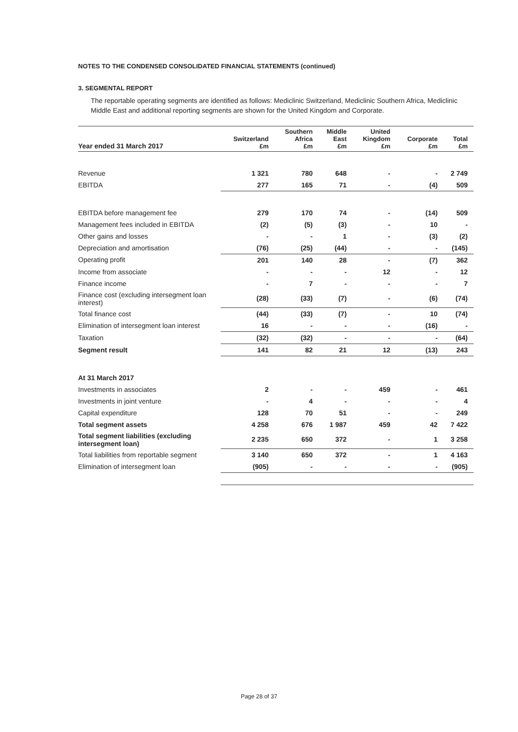NOTES TO THE CONDENSED CONSOLIDATED FINANCIAL STATEMENTS (continued)
3. SEGMENTAL REPORT
The reportable operating segments are identified as follows: Mediclinic Switzerland, Mediclinic Southern Africa, Mediclinic Middle East and additional reporting segments are shown for the United Kingdom and Corporate.
| Year ended 31 March 2017 | Switzerland £m | Southern Africa £m | Middle East £m | United Kingdom £m | Corporate £m | Total £m |
| --- | --- | --- | --- | --- | --- | --- |
| Revenue | 1 321 | 780 | 648 | - | - | 2 749 |
| EBITDA | 277 | 165 | 71 | - | (4) | 509 |
| EBITDA before management fee | 279 | 170 | 74 | - | (14) | 509 |
| Management fees included in EBITDA | (2) | (5) | (3) | - | 10 | - |
| Other gains and losses | - | - | 1 | - | (3) | (2) |
| Depreciation and amortisation | (76) | (25) | (44) | - | - | (145) |
| Operating profit | 201 | 140 | 28 | - | (7) | 362 |
| Income from associate | - | - | - | 12 | - | 12 |
| Finance income | - | 7 | - | - | - | 7 |
| Finance cost (excluding intersegment loan interest) | (28) | (33) | (7) | - | (6) | (74) |
| Total finance cost | (44) | (33) | (7) | - | 10 | (74) |
| Elimination of intersegment loan interest | 16 | - | - | - | (16) | - |
| Taxation | (32) | (32) | - | - | - | (64) |
| Segment result | 141 | 82 | 21 | 12 | (13) | 243 |
| At 31 March 2017 | | | | | | |
| Investments in associates | 2 | - | - | 459 | - | 461 |
| Investments in joint venture | - | 4 | - | - | - | 4 |
| Capital expenditure | 128 | 70 | 51 | - | - | 249 |
| Total segment assets | 4 258 | 676 | 1 987 | 459 | 42 | 7 422 |
| Total segment liabilities (excluding intersegment loan) | 2 235 | 650 | 372 | - | 1 | 3 258 |
| Total liabilities from reportable segment | 3 140 | 650 | 372 | - | 1 | 4 163 |
| Elimination of intersegment loan | (905) | - | - | - | - | (905) |
Page 28 of 37